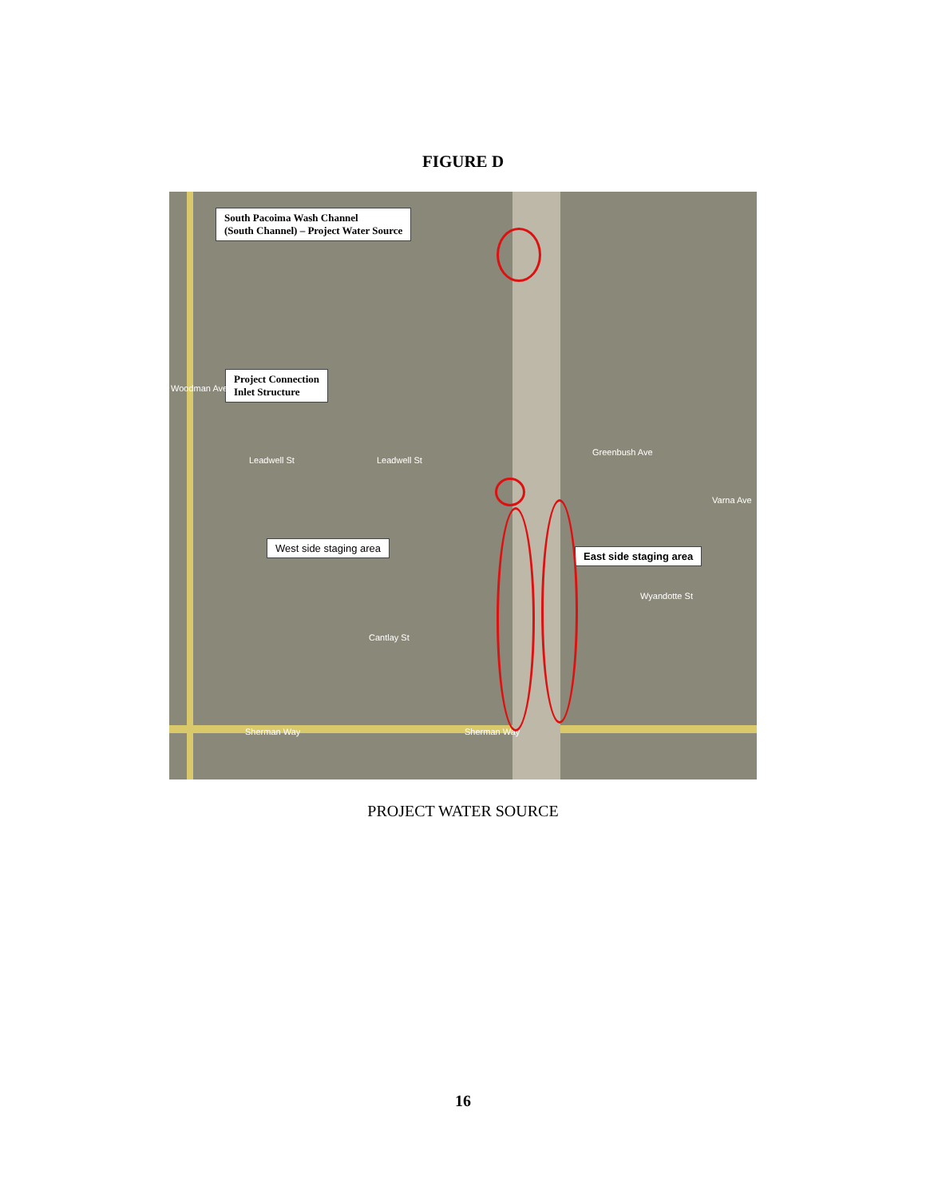FIGURE D
South Pacoima Wash Channel
(South Channel) – Project Water Source
Project Connection
Inlet Structure
West side staging area
East side staging area
Leadwell St Leadwell St
Wyandotte St
Cantlay St
Sherman Way Sherman Way
Woodman Ave
Greenbush Ave
Varna Ave
PROJECT WATER SOURCE
16